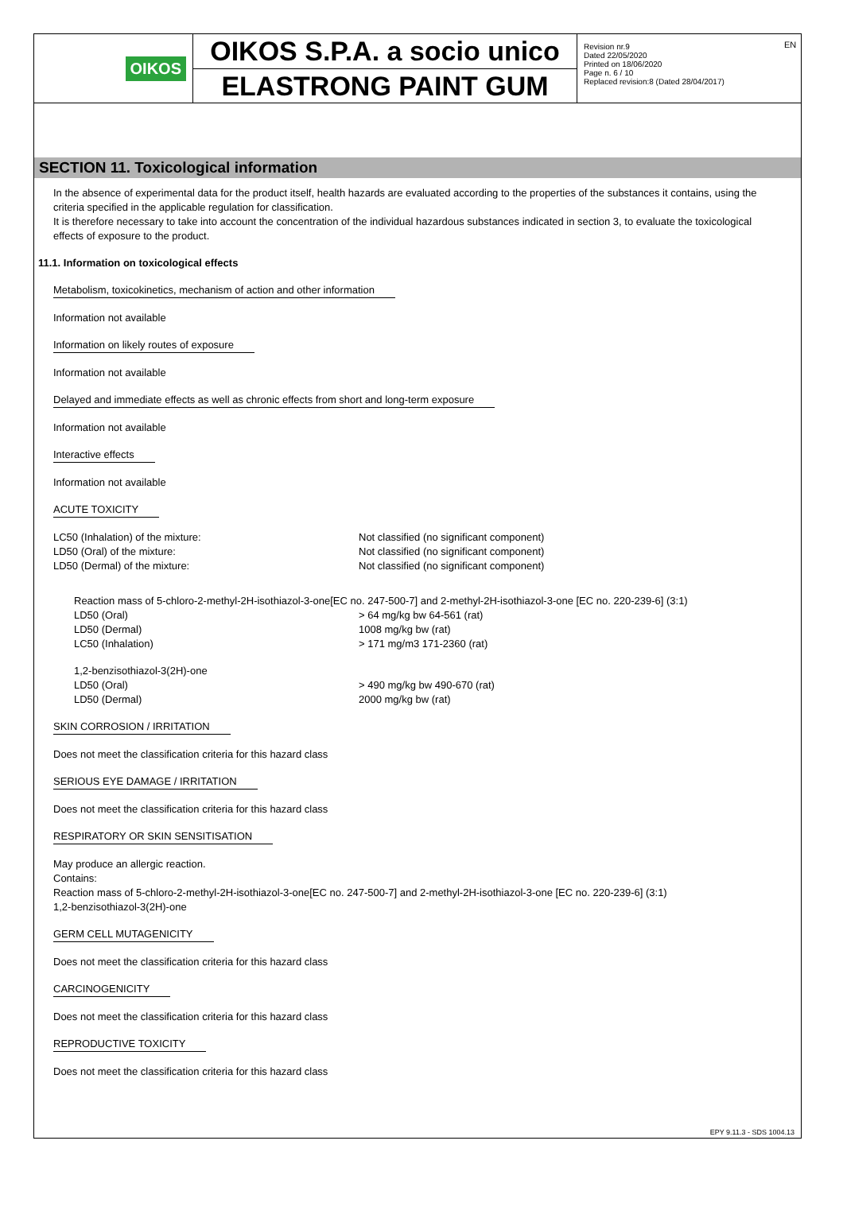EN
OIKOS
OIKOS S.P.A. a socio unico
ELASTRONG PAINT GUM
Revision nr.9
Dated 22/05/2020
Printed on 18/06/2020
Page n. 6 / 10
Replaced revision:8 (Dated 28/04/2017)
SECTION 11. Toxicological information
In the absence of experimental data for the product itself, health hazards are evaluated according to the properties of the substances it contains, using the criteria specified in the applicable regulation for classification.
It is therefore necessary to take into account the concentration of the individual hazardous substances indicated in section 3, to evaluate the toxicological effects of exposure to the product.
11.1. Information on toxicological effects
Metabolism, toxicokinetics, mechanism of action and other information
Information not available
Information on likely routes of exposure
Information not available
Delayed and immediate effects as well as chronic effects from short and long-term exposure
Information not available
Interactive effects
Information not available
ACUTE TOXICITY
LC50 (Inhalation) of the mixture: Not classified (no significant component)
LD50 (Oral) of the mixture: Not classified (no significant component)
LD50 (Dermal) of the mixture: Not classified (no significant component)
Reaction mass of 5-chloro-2-methyl-2H-isothiazol-3-one[EC no. 247-500-7] and 2-methyl-2H-isothiazol-3-one [EC no. 220-239-6] (3:1)
LD50 (Oral) > 64 mg/kg bw 64-561 (rat)
LD50 (Dermal) 1008 mg/kg bw (rat)
LC50 (Inhalation) > 171 mg/m3 171-2360 (rat)
1,2-benzisothiazol-3(2H)-one
LD50 (Oral) > 490 mg/kg bw 490-670 (rat)
LD50 (Dermal) 2000 mg/kg bw (rat)
SKIN CORROSION / IRRITATION
Does not meet the classification criteria for this hazard class
SERIOUS EYE DAMAGE / IRRITATION
Does not meet the classification criteria for this hazard class
RESPIRATORY OR SKIN SENSITISATION
May produce an allergic reaction.
Contains:
Reaction mass of 5-chloro-2-methyl-2H-isothiazol-3-one[EC no. 247-500-7] and 2-methyl-2H-isothiazol-3-one [EC no. 220-239-6] (3:1)
1,2-benzisothiazol-3(2H)-one
GERM CELL MUTAGENICITY
Does not meet the classification criteria for this hazard class
CARCINOGENICITY
Does not meet the classification criteria for this hazard class
REPRODUCTIVE TOXICITY
Does not meet the classification criteria for this hazard class
EPY 9.11.3 - SDS 1004.13